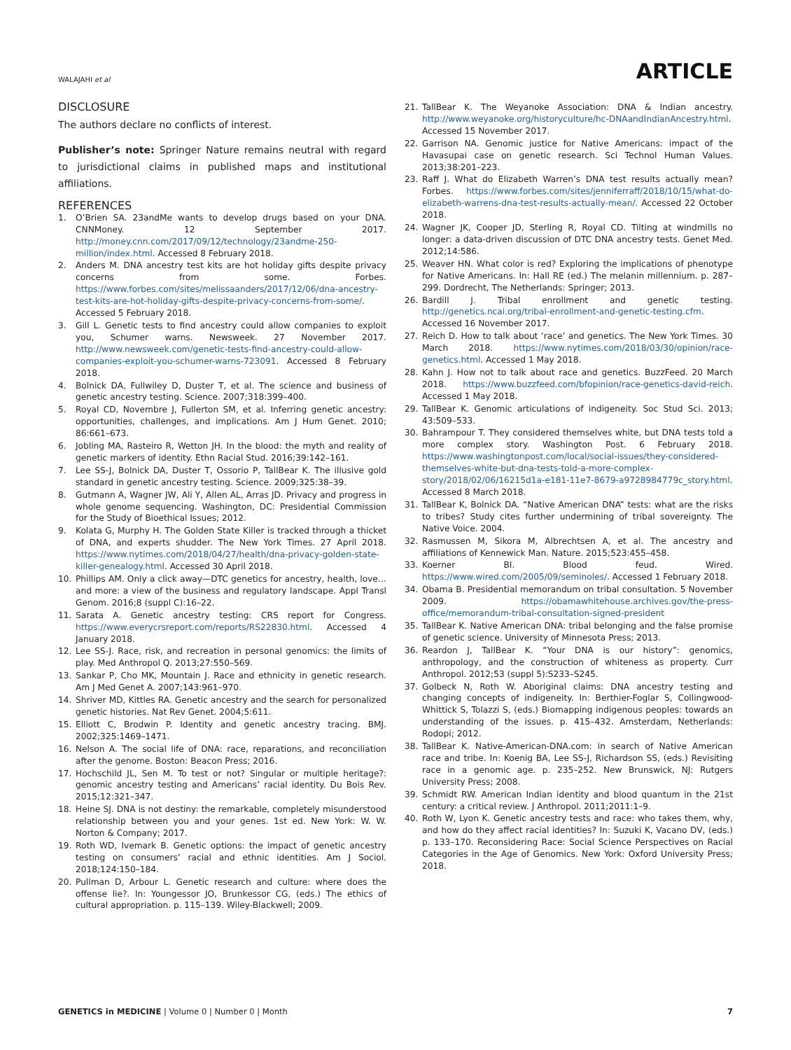WALAJAHI et al ARTICLE
DISCLOSURE
The authors declare no conflicts of interest.
Publisher’s note: Springer Nature remains neutral with regard to jurisdictional claims in published maps and institutional affiliations.
REFERENCES
1. O’Brien SA. 23andMe wants to develop drugs based on your DNA. CNNMoney. 12 September 2017. http://money.cnn.com/2017/09/12/technology/23andme-250-million/index.html. Accessed 8 February 2018.
2. Anders M. DNA ancestry test kits are hot holiday gifts despite privacy concerns from some. Forbes. https://www.forbes.com/sites/melissaanders/2017/12/06/dna-ancestry-test-kits-are-hot-holiday-gifts-despite-privacy-concerns-from-some/. Accessed 5 February 2018.
3. Gill L. Genetic tests to find ancestry could allow companies to exploit you, Schumer warns. Newsweek. 27 November 2017. http://www.newsweek.com/genetic-tests-find-ancestry-could-allow-companies-exploit-you-schumer-warns-723091. Accessed 8 February 2018.
4. Bolnick DA, Fullwiley D, Duster T, et al. The science and business of genetic ancestry testing. Science. 2007;318:399–400.
5. Royal CD, Novembre J, Fullerton SM, et al. Inferring genetic ancestry: opportunities, challenges, and implications. Am J Hum Genet. 2010; 86:661–673.
6. Jobling MA, Rasteiro R, Wetton JH. In the blood: the myth and reality of genetic markers of identity. Ethn Racial Stud. 2016;39:142–161.
7. Lee SS-J, Bolnick DA, Duster T, Ossorio P, TallBear K. The illusive gold standard in genetic ancestry testing. Science. 2009;325:38–39.
8. Gutmann A, Wagner JW, Ali Y, Allen AL, Arras JD. Privacy and progress in whole genome sequencing. Washington, DC: Presidential Commission for the Study of Bioethical Issues; 2012.
9. Kolata G, Murphy H. The Golden State Killer is tracked through a thicket of DNA, and experts shudder. The New York Times. 27 April 2018. https://www.nytimes.com/2018/04/27/health/dna-privacy-golden-state-killer-genealogy.html. Accessed 30 April 2018.
10. Phillips AM. Only a click away—DTC genetics for ancestry, health, love… and more: a view of the business and regulatory landscape. Appl Transl Genom. 2016;8 (suppl C):16–22.
11. Sarata A. Genetic ancestry testing: CRS report for Congress. https://www.everycrsreport.com/reports/RS22830.html. Accessed 4 January 2018.
12. Lee SS-J. Race, risk, and recreation in personal genomics: the limits of play. Med Anthropol Q. 2013;27:550–569.
13. Sankar P, Cho MK, Mountain J. Race and ethnicity in genetic research. Am J Med Genet A. 2007;143:961–970.
14. Shriver MD, Kittles RA. Genetic ancestry and the search for personalized genetic histories. Nat Rev Genet. 2004;5:611.
15. Elliott C, Brodwin P. Identity and genetic ancestry tracing. BMJ. 2002;325:1469–1471.
16. Nelson A. The social life of DNA: race, reparations, and reconciliation after the genome. Boston: Beacon Press; 2016.
17. Hochschild JL, Sen M. To test or not? Singular or multiple heritage?: genomic ancestry testing and Americans’ racial identity. Du Bois Rev. 2015;12:321–347.
18. Heine SJ. DNA is not destiny: the remarkable, completely misunderstood relationship between you and your genes. 1st ed. New York: W. W. Norton & Company; 2017.
19. Roth WD, Ivemark B. Genetic options: the impact of genetic ancestry testing on consumers’ racial and ethnic identities. Am J Sociol. 2018;124:150–184.
20. Pullman D, Arbour L. Genetic research and culture: where does the offense lie?. In: Youngessor JO, Brunkessor CG, (eds.) The ethics of cultural appropriation. p. 115–139. Wiley-Blackwell; 2009.
21. TallBear K. The Weyanoke Association: DNA & Indian ancestry. http://www.weyanoke.org/historyculture/hc-DNAandIndianAncestry.html. Accessed 15 November 2017.
22. Garrison NA. Genomic justice for Native Americans: impact of the Havasupai case on genetic research. Sci Technol Human Values. 2013;38:201–223.
23. Raff J. What do Elizabeth Warren’s DNA test results actually mean? Forbes. https://www.forbes.com/sites/jenniferraff/2018/10/15/what-do-elizabeth-warrens-dna-test-results-actually-mean/. Accessed 22 October 2018.
24. Wagner JK, Cooper JD, Sterling R, Royal CD. Tilting at windmills no longer: a data-driven discussion of DTC DNA ancestry tests. Genet Med. 2012;14:586.
25. Weaver HN. What color is red? Exploring the implications of phenotype for Native Americans. In: Hall RE (ed.) The melanin millennium. p. 287–299. Dordrecht, The Netherlands: Springer; 2013.
26. Bardill J. Tribal enrollment and genetic testing. http://genetics.ncai.org/tribal-enrollment-and-genetic-testing.cfm. Accessed 16 November 2017.
27. Reich D. How to talk about ‘race’ and genetics. The New York Times. 30 March 2018. https://www.nytimes.com/2018/03/30/opinion/race-genetics.html. Accessed 1 May 2018.
28. Kahn J. How not to talk about race and genetics. BuzzFeed. 20 March 2018. https://www.buzzfeed.com/bfopinion/race-genetics-david-reich. Accessed 1 May 2018.
29. TallBear K. Genomic articulations of indigeneity. Soc Stud Sci. 2013; 43:509–533.
30. Bahrampour T. They considered themselves white, but DNA tests told a more complex story. Washington Post. 6 February 2018. https://www.washingtonpost.com/local/social-issues/they-considered-themselves-white-but-dna-tests-told-a-more-complex-story/2018/02/06/16215d1a-e181-11e7-8679-a9728984779c_story.html. Accessed 8 March 2018.
31. TallBear K, Bolnick DA. “Native American DNA” tests: what are the risks to tribes? Study cites further undermining of tribal sovereignty. The Native Voice. 2004.
32. Rasmussen M, Sikora M, Albrechtsen A, et al. The ancestry and affiliations of Kennewick Man. Nature. 2015;523:455–458.
33. Koerner BI. Blood feud. Wired. https://www.wired.com/2005/09/seminoles/. Accessed 1 February 2018.
34. Obama B. Presidential memorandum on tribal consultation. 5 November 2009. https://obamawhitehouse.archives.gov/the-press-office/memorandum-tribal-consultation-signed-president
35. TallBear K. Native American DNA: tribal belonging and the false promise of genetic science. University of Minnesota Press; 2013.
36. Reardon J, TallBear K. “Your DNA is our history”: genomics, anthropology, and the construction of whiteness as property. Curr Anthropol. 2012;53 (suppl 5):S233–S245.
37. Golbeck N, Roth W. Aboriginal claims: DNA ancestry testing and changing concepts of indigeneity. In: Berthier-Foglar S, Collingwood-Whittick S, Tolazzi S, (eds.) Biomapping indigenous peoples: towards an understanding of the issues. p. 415–432. Amsterdam, Netherlands: Rodopi; 2012.
38. TallBear K. Native-American-DNA.com: in search of Native American race and tribe. In: Koenig BA, Lee SS-J, Richardson SS, (eds.) Revisiting race in a genomic age. p. 235–252. New Brunswick, NJ: Rutgers University Press; 2008.
39. Schmidt RW. American Indian identity and blood quantum in the 21st century: a critical review. J Anthropol. 2011;2011:1–9.
40. Roth W, Lyon K. Genetic ancestry tests and race: who takes them, why, and how do they affect racial identities? In: Suzuki K, Vacano DV, (eds.) p. 133–170. Reconsidering Race: Social Science Perspectives on Racial Categories in the Age of Genomics. New York: Oxford University Press; 2018.
GENETICS in MEDICINE | Volume 0 | Number 0 | Month 7